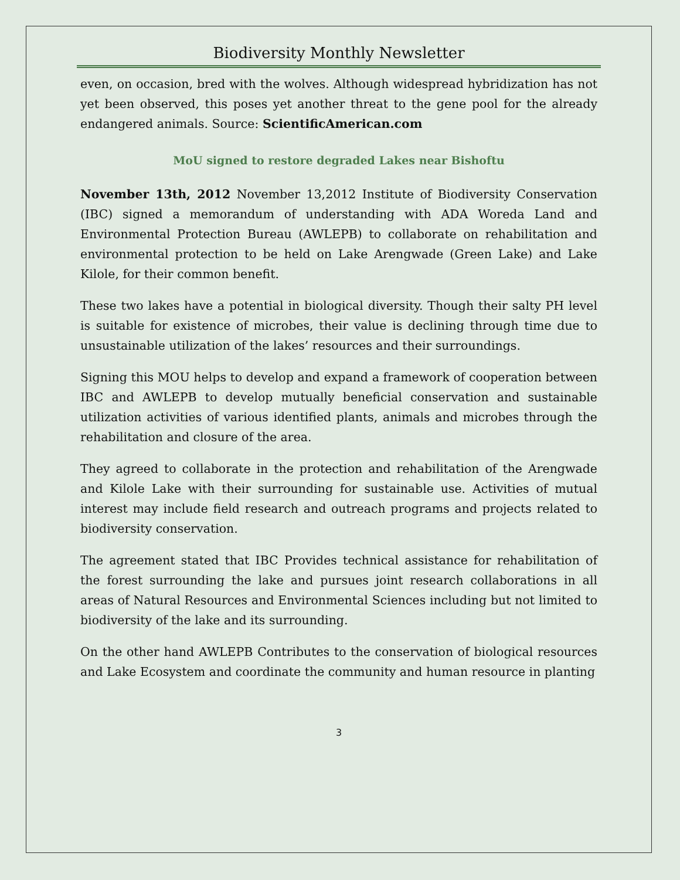Biodiversity Monthly Newsletter
even, on occasion, bred with the wolves. Although widespread hybridization has not yet been observed, this poses yet another threat to the gene pool for the already endangered animals. Source: ScientificAmerican.com
MoU signed to restore degraded Lakes near Bishoftu
November 13th, 2012 November 13,2012 Institute of Biodiversity Conservation (IBC) signed a memorandum of understanding with ADA Woreda Land and Environmental Protection Bureau (AWLEPB) to collaborate on rehabilitation and environmental protection to be held on Lake Arengwade (Green Lake) and Lake Kilole, for their common benefit.
These two lakes have a potential in biological diversity. Though their salty PH level is suitable for existence of microbes, their value is declining through time due to unsustainable utilization of the lakes’ resources and their surroundings.
Signing this MOU helps to develop and expand a framework of cooperation between IBC and AWLEPB to develop mutually beneficial conservation and sustainable utilization activities of various identified plants, animals and microbes through the rehabilitation and closure of the area.
They agreed to collaborate in the protection and rehabilitation of the Arengwade and Kilole Lake with their surrounding for sustainable use. Activities of mutual interest may include field research and outreach programs and projects related to biodiversity conservation.
The agreement stated that IBC Provides technical assistance for rehabilitation of the forest surrounding the lake and pursues joint research collaborations in all areas of Natural Resources and Environmental Sciences including but not limited to biodiversity of the lake and its surrounding.
On the other hand AWLEPB Contributes to the conservation of biological resources and Lake Ecosystem and coordinate the community and human resource in planting
3